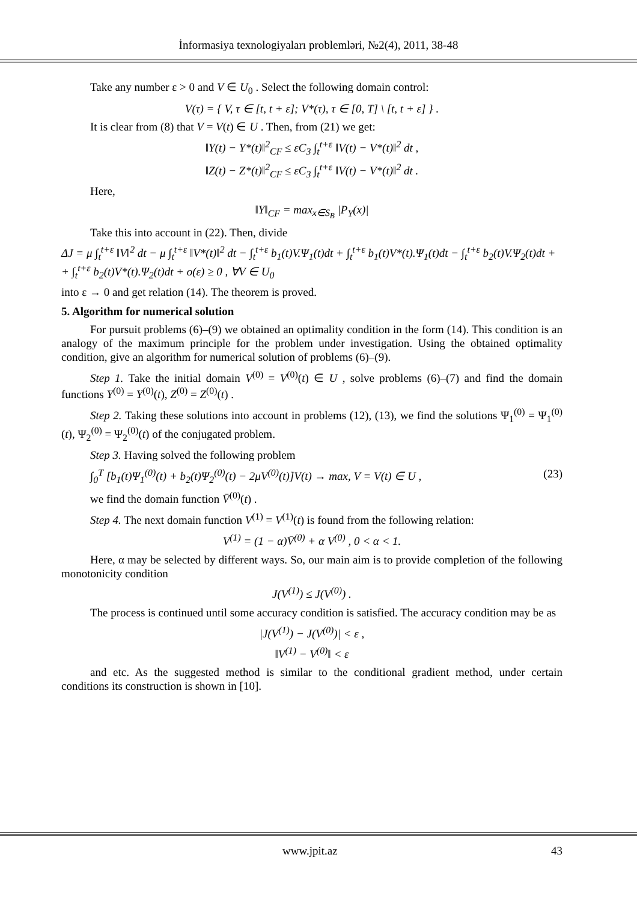İnformasiya texnologiyaları problemləri, №2(4), 2011, 38-48
Take any number ε > 0 and V ∈ U<sub>0</sub> . Select the following domain control:
V(τ) = { V, τ ∈ [t, t + ε]; V*(τ), τ ∈ [0, T] \ [t, t + ε] } .
It is clear from (8) that V = V(t) ∈ U . Then, from (21) we get:
‖Y(t) − Y*(t)‖<sup>2</sup><sub>CF</sub> ≤ εC<sub>3</sub> ∫<sub>t</sub><sup>t+ε</sup> ‖V(t) − V*(t)‖<sup>2</sup> dt ,
‖Z(t) − Z*(t)‖<sup>2</sup><sub>CF</sub> ≤ εC<sub>3</sub> ∫<sub>t</sub><sup>t+ε</sup> ‖V(t) − V*(t)‖<sup>2</sup> dt .
Here,
‖Y‖<sub>CF</sub> = max<sub>x∈S<sub>B</sub></sub> |P<sub>Y</sub>(x)|
Take this into account in (22). Then, divide
ΔJ = μ ∫<sub>t</sub><sup>t+ε</sup> ‖V‖<sup>2</sup> dt − μ ∫<sub>t</sub><sup>t+ε</sup> ‖V*(t)‖<sup>2</sup> dt − ∫<sub>t</sub><sup>t+ε</sup> b<sub>1</sub>(t)V.Ψ<sub>1</sub>(t)dt + ∫<sub>t</sub><sup>t+ε</sup> b<sub>1</sub>(t)V*(t).Ψ<sub>1</sub>(t)dt − ∫<sub>t</sub><sup>t+ε</sup> b<sub>2</sub>(t)V.Ψ<sub>2</sub>(t)dt +
+ ∫<sub>t</sub><sup>t+ε</sup> b<sub>2</sub>(t)V*(t).Ψ<sub>2</sub>(t)dt + o(ε) ≥ 0 , ∀V ∈ U<sub>0</sub>
into ε → 0 and get relation (14). The theorem is proved.
5. Algorithm for numerical solution
For pursuit problems (6)–(9) we obtained an optimality condition in the form (14). This condition is an analogy of the maximum principle for the problem under investigation. Using the obtained optimality condition, give an algorithm for numerical solution of problems (6)–(9).
Step 1. Take the initial domain V<sup>(0)</sup> = V<sup>(0)</sup>(t) ∈ U , solve problems (6)–(7) and find the domain functions Y<sup>(0)</sup> = Y<sup>(0)</sup>(t), Z<sup>(0)</sup> = Z<sup>(0)</sup>(t) .
Step 2. Taking these solutions into account in problems (12), (13), we find the solutions Ψ<sub>1</sub><sup>(0)</sup> = Ψ<sub>1</sub><sup>(0)</sup>(t), Ψ<sub>2</sub><sup>(0)</sup> = Ψ<sub>2</sub><sup>(0)</sup>(t) of the conjugated problem.
Step 3. Having solved the following problem
∫<sub>0</sub><sup>T</sup> [b<sub>1</sub>(t)Ψ<sub>1</sub><sup>(0)</sup>(t) + b<sub>2</sub>(t)Ψ<sub>2</sub><sup>(0)</sup>(t) − 2μV<sup>(0)</sup>(t)]V(t) → max, V = V(t) ∈ U , (23)
we find the domain function V̄<sup>(0)</sup>(t) .
Step 4. The next domain function V<sup>(1)</sup> = V<sup>(1)</sup>(t) is found from the following relation:
V<sup>(1)</sup> = (1 − α)V̄<sup>(0)</sup> + α V<sup>(0)</sup> , 0 < α < 1.
Here, α may be selected by different ways. So, our main aim is to provide completion of the following monotonicity condition
J(V<sup>(1)</sup>) ≤ J(V<sup>(0)</sup>) .
The process is continued until some accuracy condition is satisfied. The accuracy condition may be as
|J(V<sup>(1)</sup>) − J(V<sup>(0)</sup>)| < ε ,
‖V<sup>(1)</sup> − V<sup>(0)</sup>‖ < ε
and etc. As the suggested method is similar to the conditional gradient method, under certain conditions its construction is shown in [10].
www.jpit.az 43